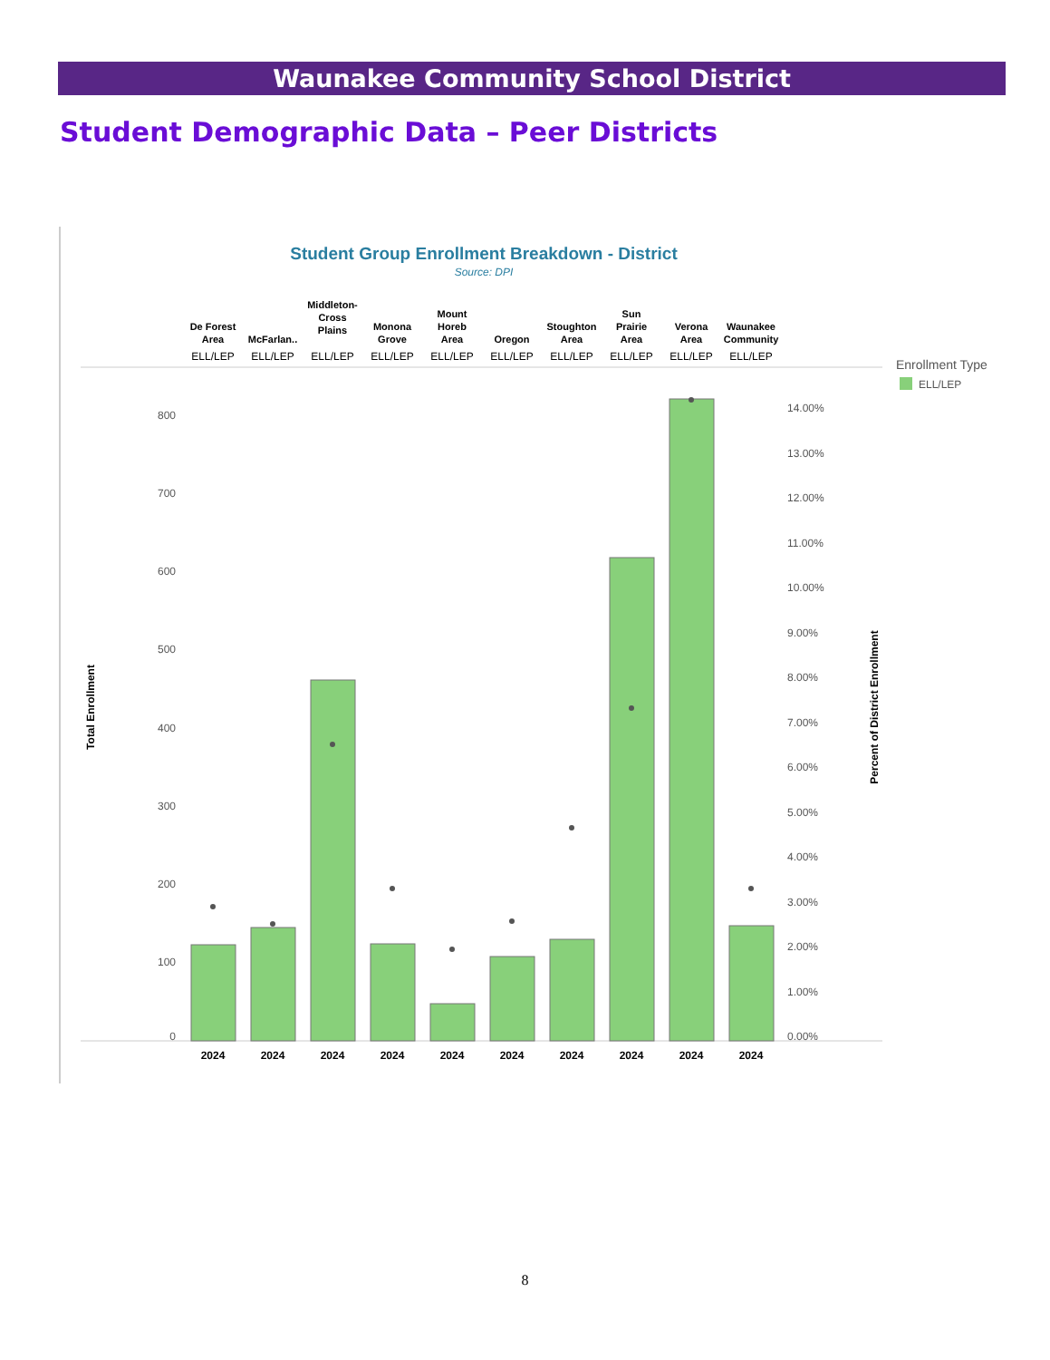Waunakee Community School District
Student Demographic Data – Peer Districts
Student Group Enrollment Breakdown - District
Source: DPI
De Forest
Area
McFarlan..
Middleton-
Cross
Plains
Monona
Grove
Mount
Horeb
Area
Oregon
Stoughton
Area
Sun
Prairie
Area
Verona
Area
Waunakee
Community
ELL/LEP
ELL/LEP
ELL/LEP
ELL/LEP
ELL/LEP
ELL/LEP
ELL/LEP
ELL/LEP
ELL/LEP
ELL/LEP
800
700
600
500
400
300
200
100
0
14.00%
13.00%
12.00%
11.00%
10.00%
9.00%
8.00%
7.00%
6.00%
5.00%
4.00%
3.00%
2.00%
1.00%
0.00%
2024
2024
2024
2024
2024
2024
2024
2024
2024
2024
Total Enrollment
Percent of District Enrollment
Enrollment Type
ELL/LEP
8